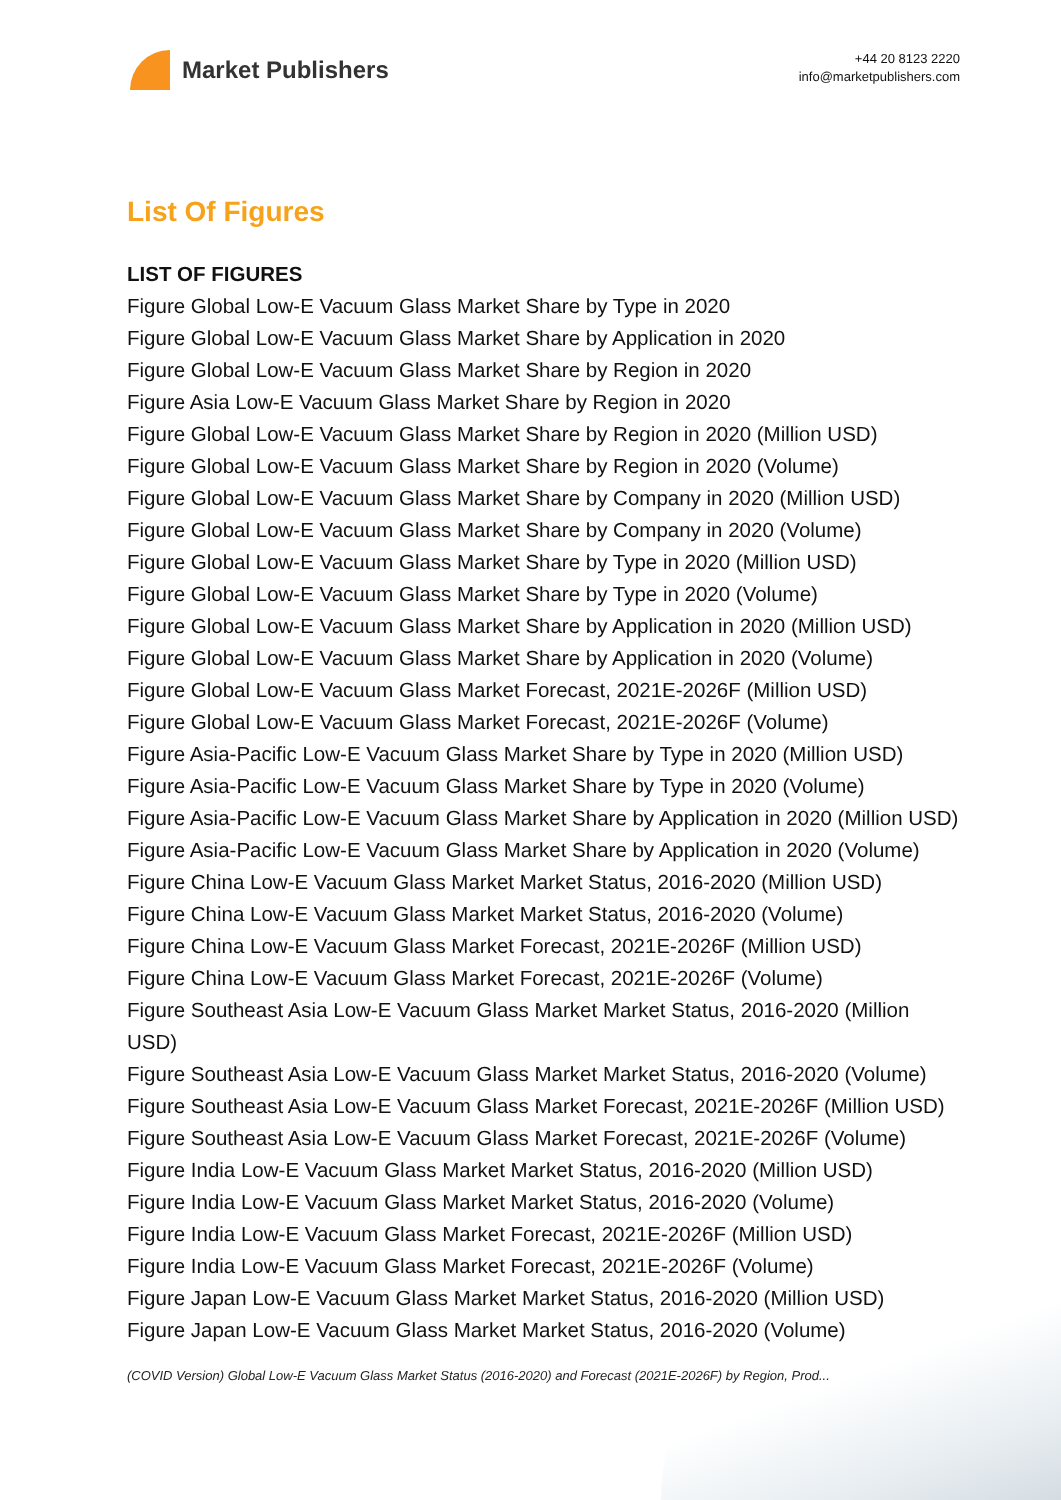Market Publishers
+44 20 8123 2220
info@marketpublishers.com
List Of Figures
LIST OF FIGURES
Figure Global Low-E Vacuum Glass Market Share by Type in 2020
Figure Global Low-E Vacuum Glass Market Share by Application in 2020
Figure Global Low-E Vacuum Glass Market Share by Region in 2020
Figure Asia Low-E Vacuum Glass Market Share by Region in 2020
Figure Global Low-E Vacuum Glass Market Share by Region in 2020 (Million USD)
Figure Global Low-E Vacuum Glass Market Share by Region in 2020 (Volume)
Figure Global Low-E Vacuum Glass Market Share by Company in 2020 (Million USD)
Figure Global Low-E Vacuum Glass Market Share by Company in 2020 (Volume)
Figure Global Low-E Vacuum Glass Market Share by Type in 2020 (Million USD)
Figure Global Low-E Vacuum Glass Market Share by Type in 2020 (Volume)
Figure Global Low-E Vacuum Glass Market Share by Application in 2020 (Million USD)
Figure Global Low-E Vacuum Glass Market Share by Application in 2020 (Volume)
Figure Global Low-E Vacuum Glass Market Forecast, 2021E-2026F (Million USD)
Figure Global Low-E Vacuum Glass Market Forecast, 2021E-2026F (Volume)
Figure Asia-Pacific Low-E Vacuum Glass Market Share by Type in 2020 (Million USD)
Figure Asia-Pacific Low-E Vacuum Glass Market Share by Type in 2020 (Volume)
Figure Asia-Pacific Low-E Vacuum Glass Market Share by Application in 2020 (Million USD)
Figure Asia-Pacific Low-E Vacuum Glass Market Share by Application in 2020 (Volume)
Figure China Low-E Vacuum Glass Market Market Status, 2016-2020 (Million USD)
Figure China Low-E Vacuum Glass Market Market Status, 2016-2020 (Volume)
Figure China Low-E Vacuum Glass Market Forecast, 2021E-2026F (Million USD)
Figure China Low-E Vacuum Glass Market Forecast, 2021E-2026F (Volume)
Figure Southeast Asia Low-E Vacuum Glass Market Market Status, 2016-2020 (Million USD)
Figure Southeast Asia Low-E Vacuum Glass Market Market Status, 2016-2020 (Volume)
Figure Southeast Asia Low-E Vacuum Glass Market Forecast, 2021E-2026F (Million USD)
Figure Southeast Asia Low-E Vacuum Glass Market Forecast, 2021E-2026F (Volume)
Figure India Low-E Vacuum Glass Market Market Status, 2016-2020 (Million USD)
Figure India Low-E Vacuum Glass Market Market Status, 2016-2020 (Volume)
Figure India Low-E Vacuum Glass Market Forecast, 2021E-2026F (Million USD)
Figure India Low-E Vacuum Glass Market Forecast, 2021E-2026F (Volume)
Figure Japan Low-E Vacuum Glass Market Market Status, 2016-2020 (Million USD)
Figure Japan Low-E Vacuum Glass Market Market Status, 2016-2020 (Volume)
(COVID Version) Global Low-E Vacuum Glass Market Status (2016-2020) and Forecast (2021E-2026F) by Region, Prod...